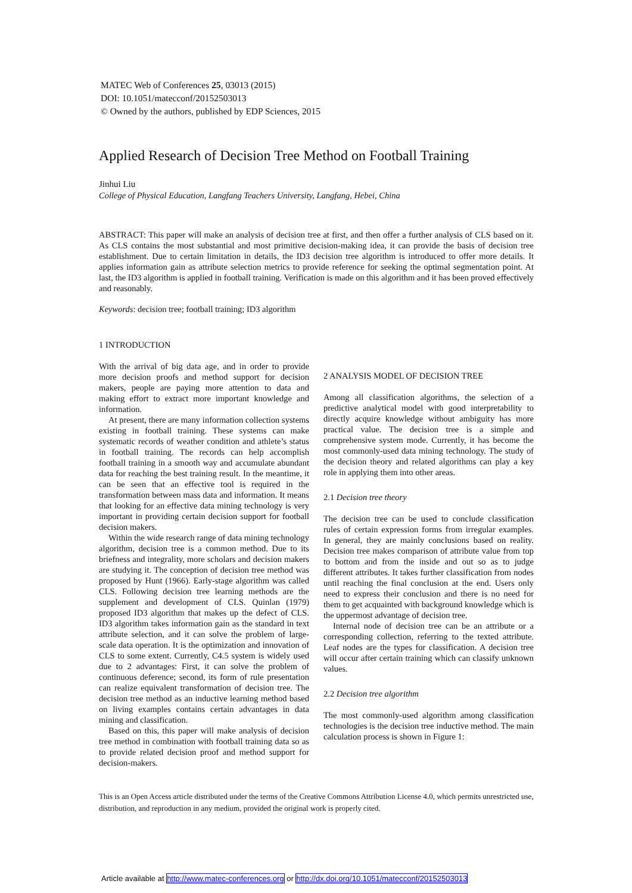MATEC Web of Conferences 25, 03013 (2015)
DOI: 10.1051/matecconf/20152503013
© Owned by the authors, published by EDP Sciences, 2015
Applied Research of Decision Tree Method on Football Training
Jinhui Liu
College of Physical Education, Langfang Teachers University, Langfang, Hebei, China
ABSTRACT: This paper will make an analysis of decision tree at first, and then offer a further analysis of CLS based on it. As CLS contains the most substantial and most primitive decision-making idea, it can provide the basis of decision tree establishment. Due to certain limitation in details, the ID3 decision tree algorithm is introduced to offer more details. It applies information gain as attribute selection metrics to provide reference for seeking the optimal segmentation point. At last, the ID3 algorithm is applied in football training. Verification is made on this algorithm and it has been proved effectively and reasonably.
Keywords: decision tree; football training; ID3 algorithm
1 INTRODUCTION
With the arrival of big data age, and in order to provide more decision proofs and method support for decision makers, people are paying more attention to data and making effort to extract more important knowledge and information.
At present, there are many information collection systems existing in football training. These systems can make systematic records of weather condition and athlete’s status in football training. The records can help accomplish football training in a smooth way and accumulate abundant data for reaching the best training result. In the meantime, it can be seen that an effective tool is required in the transformation between mass data and information. It means that looking for an effective data mining technology is very important in providing certain decision support for football decision makers.
Within the wide research range of data mining technology algorithm, decision tree is a common method. Due to its briefness and integrality, more scholars and decision makers are studying it. The conception of decision tree method was proposed by Hunt (1966). Early-stage algorithm was called CLS. Following decision tree learning methods are the supplement and development of CLS. Quinlan (1979) proposed ID3 algorithm that makes up the defect of CLS. ID3 algorithm takes information gain as the standard in text attribute selection, and it can solve the problem of large-scale data operation. It is the optimization and innovation of CLS to some extent. Currently, C4.5 system is widely used due to 2 advantages: First, it can solve the problem of continuous deference; second, its form of rule presentation can realize equivalent transformation of decision tree. The decision tree method as an inductive learning method based on living examples contains certain advantages in data mining and classification.
Based on this, this paper will make analysis of decision tree method in combination with football training data so as to provide related decision proof and method support for decision-makers.
2 ANALYSIS MODEL OF DECISION TREE
Among all classification algorithms, the selection of a predictive analytical model with good interpretability to directly acquire knowledge without ambiguity has more practical value. The decision tree is a simple and comprehensive system mode. Currently, it has become the most commonly-used data mining technology. The study of the decision theory and related algorithms can play a key role in applying them into other areas.
2.1 Decision tree theory
The decision tree can be used to conclude classification rules of certain expression forms from irregular examples. In general, they are mainly conclusions based on reality. Decision tree makes comparison of attribute value from top to bottom and from the inside and out so as to judge different attributes. It takes further classification from nodes until reaching the final conclusion at the end. Users only need to express their conclusion and there is no need for them to get acquainted with background knowledge which is the uppermost advantage of decision tree.
Internal node of decision tree can be an attribute or a corresponding collection, referring to the texted attribute. Leaf nodes are the types for classification. A decision tree will occur after certain training which can classify unknown values.
2.2 Decision tree algorithm
The most commonly-used algorithm among classification technologies is the decision tree inductive method. The main calculation process is shown in Figure 1:
This is an Open Access article distributed under the terms of the Creative Commons Attribution License 4.0, which permits unrestricted use, distribution, and reproduction in any medium, provided the original work is properly cited.
Article available at http://www.matec-conferences.org or http://dx.doi.org/10.1051/matecconf/20152503013